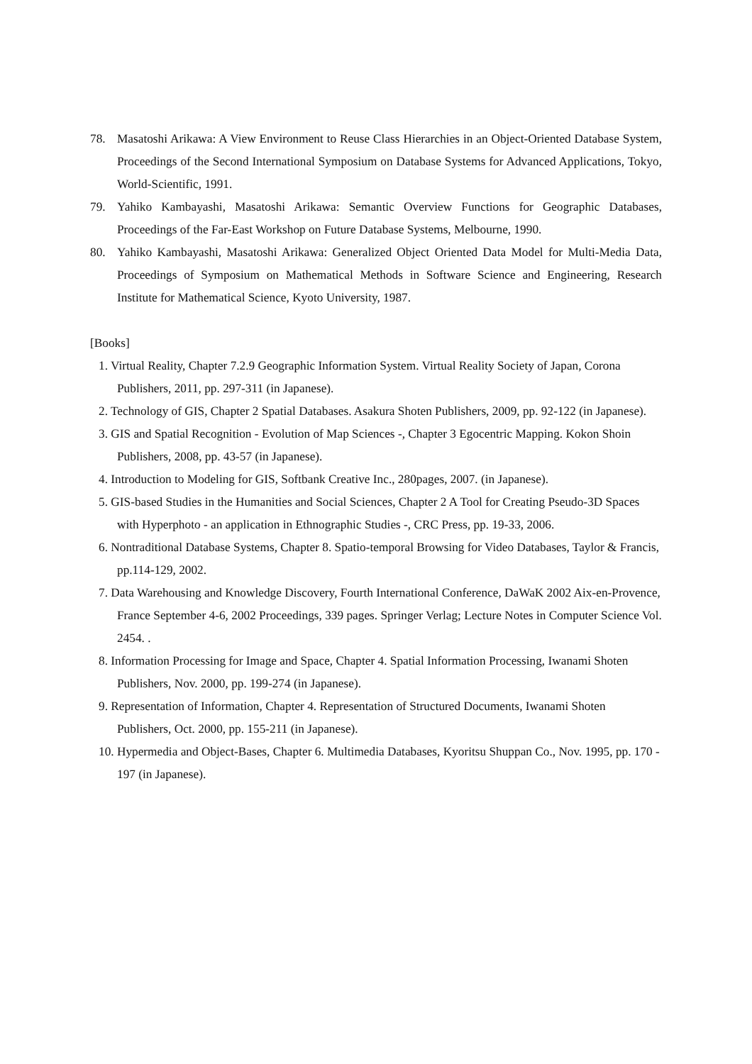78. Masatoshi Arikawa: A View Environment to Reuse Class Hierarchies in an Object-Oriented Database System, Proceedings of the Second International Symposium on Database Systems for Advanced Applications, Tokyo, World-Scientific, 1991.
79. Yahiko Kambayashi, Masatoshi Arikawa: Semantic Overview Functions for Geographic Databases, Proceedings of the Far-East Workshop on Future Database Systems, Melbourne, 1990.
80. Yahiko Kambayashi, Masatoshi Arikawa: Generalized Object Oriented Data Model for Multi-Media Data, Proceedings of Symposium on Mathematical Methods in Software Science and Engineering, Research Institute for Mathematical Science, Kyoto University, 1987.
[Books]
1. Virtual Reality, Chapter 7.2.9 Geographic Information System. Virtual Reality Society of Japan, Corona Publishers, 2011, pp. 297-311 (in Japanese).
2. Technology of GIS, Chapter 2 Spatial Databases. Asakura Shoten Publishers, 2009, pp. 92-122 (in Japanese).
3. GIS and Spatial Recognition - Evolution of Map Sciences -, Chapter 3 Egocentric Mapping. Kokon Shoin Publishers, 2008, pp. 43-57 (in Japanese).
4. Introduction to Modeling for GIS, Softbank Creative Inc., 280pages, 2007. (in Japanese).
5. GIS-based Studies in the Humanities and Social Sciences, Chapter 2 A Tool for Creating Pseudo-3D Spaces with Hyperphoto - an application in Ethnographic Studies -, CRC Press, pp. 19-33, 2006.
6. Nontraditional Database Systems, Chapter 8. Spatio-temporal Browsing for Video Databases, Taylor & Francis, pp.114-129, 2002.
7. Data Warehousing and Knowledge Discovery, Fourth International Conference, DaWaK 2002 Aix-en-Provence, France September 4-6, 2002 Proceedings, 339 pages. Springer Verlag; Lecture Notes in Computer Science Vol. 2454. .
8. Information Processing for Image and Space, Chapter 4. Spatial Information Processing, Iwanami Shoten Publishers, Nov. 2000, pp. 199-274 (in Japanese).
9. Representation of Information, Chapter 4. Representation of Structured Documents, Iwanami Shoten Publishers, Oct. 2000, pp. 155-211 (in Japanese).
10. Hypermedia and Object-Bases, Chapter 6. Multimedia Databases, Kyoritsu Shuppan Co., Nov. 1995, pp. 170 - 197 (in Japanese).